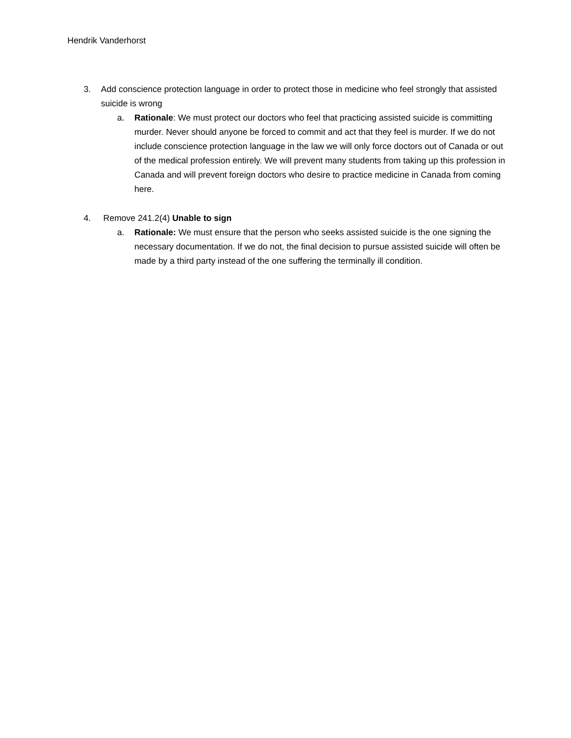Hendrik Vanderhorst
3. Add conscience protection language in order to protect those in medicine who feel strongly that assisted suicide is wrong
a. Rationale: We must protect our doctors who feel that practicing assisted suicide is committing murder. Never should anyone be forced to commit and act that they feel is murder. If we do not include conscience protection language in the law we will only force doctors out of Canada or out of the medical profession entirely. We will prevent many students from taking up this profession in Canada and will prevent foreign doctors who desire to practice medicine in Canada from coming here.
4. Remove 241.2(4) Unable to sign
a. Rationale: We must ensure that the person who seeks assisted suicide is the one signing the necessary documentation. If we do not, the final decision to pursue assisted suicide will often be made by a third party instead of the one suffering the terminally ill condition.